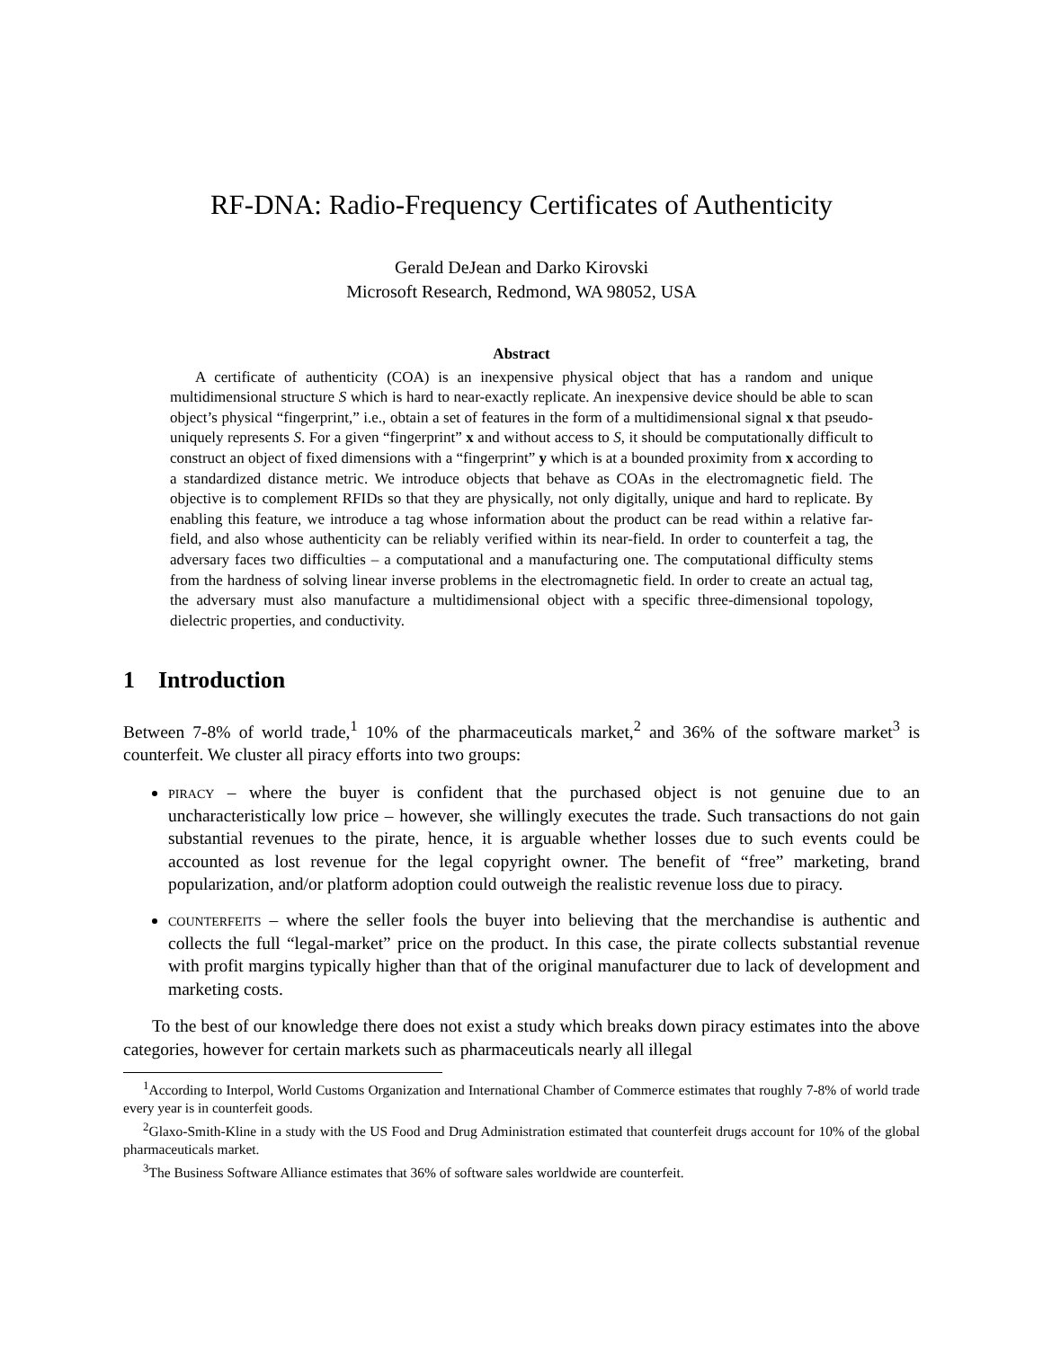RF-DNA: Radio-Frequency Certificates of Authenticity
Gerald DeJean and Darko Kirovski
Microsoft Research, Redmond, WA 98052, USA
Abstract
A certificate of authenticity (COA) is an inexpensive physical object that has a random and unique multidimensional structure S which is hard to near-exactly replicate. An inexpensive device should be able to scan object’s physical “fingerprint,” i.e., obtain a set of features in the form of a multidimensional signal x that pseudo-uniquely represents S. For a given “fingerprint” x and without access to S, it should be computationally difficult to construct an object of fixed dimensions with a “fingerprint” y which is at a bounded proximity from x according to a standardized distance metric. We introduce objects that behave as COAs in the electromagnetic field. The objective is to complement RFIDs so that they are physically, not only digitally, unique and hard to replicate. By enabling this feature, we introduce a tag whose information about the product can be read within a relative far-field, and also whose authenticity can be reliably verified within its near-field. In order to counterfeit a tag, the adversary faces two difficulties – a computational and a manufacturing one. The computational difficulty stems from the hardness of solving linear inverse problems in the electromagnetic field. In order to create an actual tag, the adversary must also manufacture a multidimensional object with a specific three-dimensional topology, dielectric properties, and conductivity.
1 Introduction
Between 7-8% of world trade,<sup>1</sup> 10% of the pharmaceuticals market,<sup>2</sup> and 36% of the software market<sup>3</sup> is counterfeit. We cluster all piracy efforts into two groups:
piracy – where the buyer is confident that the purchased object is not genuine due to an uncharacteristically low price – however, she willingly executes the trade. Such transactions do not gain substantial revenues to the pirate, hence, it is arguable whether losses due to such events could be accounted as lost revenue for the legal copyright owner. The benefit of “free” marketing, brand popularization, and/or platform adoption could outweigh the realistic revenue loss due to piracy.
counterfeits – where the seller fools the buyer into believing that the merchandise is authentic and collects the full “legal-market” price on the product. In this case, the pirate collects substantial revenue with profit margins typically higher than that of the original manufacturer due to lack of development and marketing costs.
To the best of our knowledge there does not exist a study which breaks down piracy estimates into the above categories, however for certain markets such as pharmaceuticals nearly all illegal
<sup>1</sup> According to Interpol, World Customs Organization and International Chamber of Commerce estimates that roughly 7-8% of world trade every year is in counterfeit goods.
<sup>2</sup> Glaxo-Smith-Kline in a study with the US Food and Drug Administration estimated that counterfeit drugs account for 10% of the global pharmaceuticals market.
<sup>3</sup> The Business Software Alliance estimates that 36% of software sales worldwide are counterfeit.